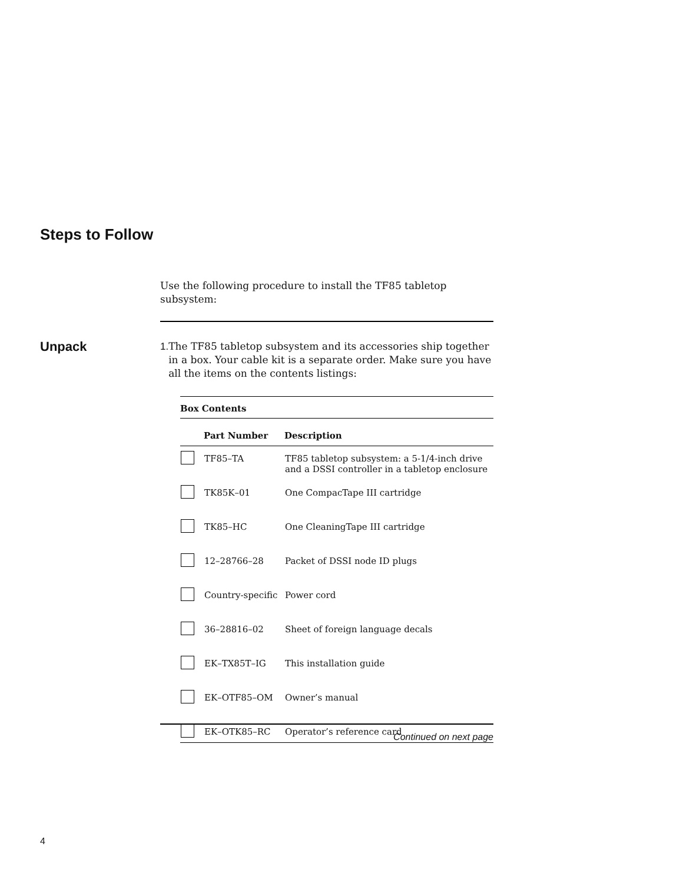Steps to Follow
Use the following procedure to install the TF85 tabletop subsystem:
Unpack
1. The TF85 tabletop subsystem and its accessories ship together in a box. Your cable kit is a separate order. Make sure you have all the items on the contents listings:
Box Contents
| | Part Number | Description |
| --- | --- | --- |
| | TF85–TA | TF85 tabletop subsystem: a 5-1/4-inch drive and a DSSI controller in a tabletop enclosure |
| | TK85K–01 | One CompacTape III cartridge |
| | TK85–HC | One CleaningTape III cartridge |
| | 12–28766–28 | Packet of DSSI node ID plugs |
| | Country-specific | Power cord |
| | 36–28816–02 | Sheet of foreign language decals |
| | EK–TX85T–IG | This installation guide |
| | EK–OTF85–OM | Owner’s manual |
| | EK–OTK85–RC | Operator’s reference card |
Continued on next page
4